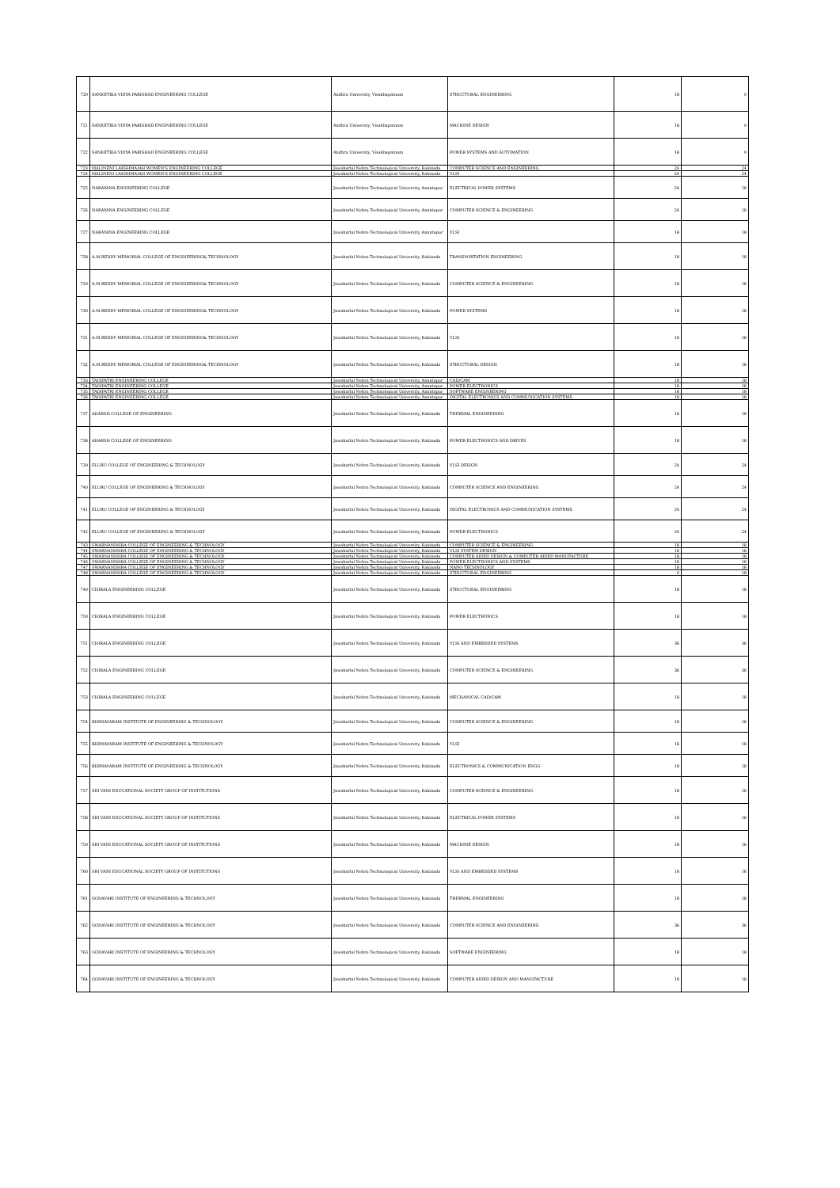| 720 | SANKETIKA VIDYA PARISHAD ENGINEERING COLLEGE | Andhra University, Visakhapatnam | STRUCTURAL ENGINEERING | 18 | 9 |
| 721 | SANKETIKA VIDYA PARISHAD ENGINEERING COLLEGE | Andhra University, Visakhapatnam | MACHINE DESIGN | 18 | 9 |
| 722 | SANKETIKA VIDYA PARISHAD ENGINEERING COLLEGE | Andhra University, Visakhapatnam | POWER SYSTEMS AND AUTOMATION | 18 | 9 |
| 723 | MALINENI LAKSHMAIAH WOMEN'S ENGINEERING COLLEGE | Jawaharlal Nehru Technological University, Kakinada | COMPUTER SCIENCE AND ENGINEERING | 24 | 24 |
| 724 | MALINENI LAKSHMAIAH WOMEN'S ENGINEERING COLLEGE | Jawaharlal Nehru Technological University, Kakinada | VLSI | 24 | 24 |
| 725 | NARAYANA ENGINEERING COLLEGE | Jawaharlal Nehru Technological University, Anantapur | ELECTRICAL POWER SYSTEMS | 24 | 18 |
| 726 | NARAYANA ENGINEERING COLLEGE | Jawaharlal Nehru Technological University, Anantapur | COMPUTER SCIENCE & ENGINEERING | 24 | 18 |
| 727 | NARAYANA ENGINEERING COLLEGE | Jawaharlal Nehru Technological University, Anantapur | VLSI | 18 | 18 |
| 728 | A.M.REDDY MEMORIAL COLLEGE OF ENGINEERING& TECHNOLOGY | Jawaharlal Nehru Technological University, Kakinada | TRANSPORTATION ENGINEERING | 18 | 18 |
| 729 | A.M.REDDY MEMORIAL COLLEGE OF ENGINEERING& TECHNOLOGY | Jawaharlal Nehru Technological University, Kakinada | COMPUTER SCIENCE & ENGINEERING | 18 | 18 |
| 730 | A.M.REDDY MEMORIAL COLLEGE OF ENGINEERING& TECHNOLOGY | Jawaharlal Nehru Technological University, Kakinada | POWER SYSTEMS | 18 | 18 |
| 731 | A.M.REDDY MEMORIAL COLLEGE OF ENGINEERING& TECHNOLOGY | Jawaharlal Nehru Technological University, Kakinada | VLSI | 18 | 18 |
| 732 | A.M.REDDY MEMORIAL COLLEGE OF ENGINEERING& TECHNOLOGY | Jawaharlal Nehru Technological University, Kakinada | STRUCTURAL DESIGN | 18 | 18 |
| 733 | TADIPATRI ENGINEERING COLLEGE | Jawaharlal Nehru Technological University, Anantapur | CAD/CAM | 18 | 18 |
| 734 | TADIPATRI ENGINEERING COLLEGE | Jawaharlal Nehru Technological University, Anantapur | POWER ELECTRONICS | 18 | 18 |
| 735 | TADIPATRI ENGINEERING COLLEGE | Jawaharlal Nehru Technological University, Anantapur | SOFTWARE ENGINEERING | 18 | 18 |
| 736 | TADIPATRI ENGINEERING COLLEGE | Jawaharlal Nehru Technological University, Anantapur | DIGITAL ELECTRONICS AND COMMUNICATION SYSTEMS | 18 | 18 |
| 737 | ADARSH COLLEGE OF ENGINEERING | Jawaharlal Nehru Technological University, Kakinada | THERMAL ENGINEERING | 18 | 18 |
| 738 | ADARSH COLLEGE OF ENGINEERING | Jawaharlal Nehru Technological University, Kakinada | POWER ELECTRONICS AND DRIVES | 18 | 18 |
| 739 | ELURU COLLEGE OF ENGINEERING & TECHNOLOGY | Jawaharlal Nehru Technological University, Kakinada | VLSI DESIGN | 24 | 24 |
| 740 | ELURU COLLEGE OF ENGINEERING & TECHNOLOGY | Jawaharlal Nehru Technological University, Kakinada | COMPUTER SCIENCE AND ENGINEERING | 24 | 24 |
| 741 | ELURU COLLEGE OF ENGINEERING & TECHNOLOGY | Jawaharlal Nehru Technological University, Kakinada | DIGITAL ELECTRONICS AND COMMUNICATION SYSTEMS | 24 | 24 |
| 742 | ELURU COLLEGE OF ENGINEERING & TECHNOLOGY | Jawaharlal Nehru Technological University, Kakinada | POWER ELECTRONICS | 24 | 24 |
| 743 | SWARNANDHRA COLLEGE OF ENGINEERING & TECHNOLOGY | Jawaharlal Nehru Technological University, Kakinada | COMPUTER SCIENCE & ENGINEERING | 18 | 18 |
| 744 | SWARNANDHRA COLLEGE OF ENGINEERING & TECHNOLOGY | Jawaharlal Nehru Technological University, Kakinada | VLSI SYSTEM DESIGN | 18 | 18 |
| 745 | SWARNANDHRA COLLEGE OF ENGINEERING & TECHNOLOGY | Jawaharlal Nehru Technological University, Kakinada | COMPUTER AIDED DESIGN & COMPUTER AIDED MANUFACTURE | 18 | 18 |
| 746 | SWARNANDHRA COLLEGE OF ENGINEERING & TECHNOLOGY | Jawaharlal Nehru Technological University, Kakinada | POWER ELECTRONICS AND SYSTEMS | 18 | 18 |
| 747 | SWARNANDHRA COLLEGE OF ENGINEERING & TECHNOLOGY | Jawaharlal Nehru Technological University, Kakinada | NANO TECHNOLOGY | 18 | 18 |
| 748 | SWARNANDHRA COLLEGE OF ENGINEERING & TECHNOLOGY | Jawaharlal Nehru Technological University, Kakinada | STRUCTURAL ENGINEERING | 0 | 18 |
| 749 | CHIRALA ENGINEERING COLLEGE | Jawaharlal Nehru Technological University, Kakinada | STRUCTURAL ENGINEERING | 18 | 18 |
| 750 | CHIRALA ENGINEERING COLLEGE | Jawaharlal Nehru Technological University, Kakinada | POWER ELECTRONICS | 18 | 18 |
| 751 | CHIRALA ENGINEERING COLLEGE | Jawaharlal Nehru Technological University, Kakinada | VLSI AND EMBEDDED SYSTEMS | 36 | 36 |
| 752 | CHIRALA ENGINEERING COLLEGE | Jawaharlal Nehru Technological University, Kakinada | COMPUTER SCEINCE & ENGINEERING | 36 | 36 |
| 753 | CHIRALA ENGINEERING COLLEGE | Jawaharlal Nehru Technological University, Kakinada | MECHANICAL CAD/CAM | 18 | 18 |
| 754 | BHIMAVARAM INSTITUTE OF ENGINEERING & TECHNOLOGY | Jawaharlal Nehru Technological University, Kakinada | COMPUTER SCIENCE & ENGINEERING | 18 | 18 |
| 755 | BHIMAVARAM INSTITUTE OF ENGINEERING & TECHNOLOGY | Jawaharlal Nehru Technological University, Kakinada | VLSI | 18 | 18 |
| 756 | BHIMAVARAM INSTITUTE OF ENGINEERING & TECHNOLOGY | Jawaharlal Nehru Technological University, Kakinada | ELECTRONICS & COMMUNICATION ENGG. | 18 | 18 |
| 757 | SRI VANI EDUCATIONAL SOCIETY GROUP OF INSTITUTIONS | Jawaharlal Nehru Technological University, Kakinada | COMPUTER SCEINCE & ENGINEERING | 18 | 16 |
| 758 | SRI VANI EDUCATIONAL SOCIETY GROUP OF INSTITUTIONS | Jawaharlal Nehru Technological University, Kakinada | ELECTRICAL POWER SYSTEMS | 18 | 16 |
| 759 | SRI VANI EDUCATIONAL SOCIETY GROUP OF INSTITUTIONS | Jawaharlal Nehru Technological University, Kakinada | MACHINE DESIGN | 18 | 16 |
| 760 | SRI VANI EDUCATIONAL SOCIETY GROUP OF INSTITUTIONS | Jawaharlal Nehru Technological University, Kakinada | VLSI AND EMBEDDED SYSTEMS | 18 | 16 |
| 761 | GODAVARI INSTITUTE OF ENGINEERING & TECHNOLOGY | Jawaharlal Nehru Technological University, Kakinada | THERMAL ENGINEERING | 18 | 18 |
| 762 | GODAVARI INSTITUTE OF ENGINEERING & TECHNOLOGY | Jawaharlal Nehru Technological University, Kakinada | COMPUTER SCIENCE AND ENGINEERING | 36 | 36 |
| 763 | GODAVARI INSTITUTE OF ENGINEERING & TECHNOLOGY | Jawaharlal Nehru Technological University, Kakinada | SOFTWARE ENGINEERING | 18 | 18 |
| 764 | GODAVARI INSTITUTE OF ENGINEERING & TECHNOLOGY | Jawaharlal Nehru Technological University, Kakinada | COMPUTER AIDED DESIGN AND MANUFACTURE | 18 | 18 |